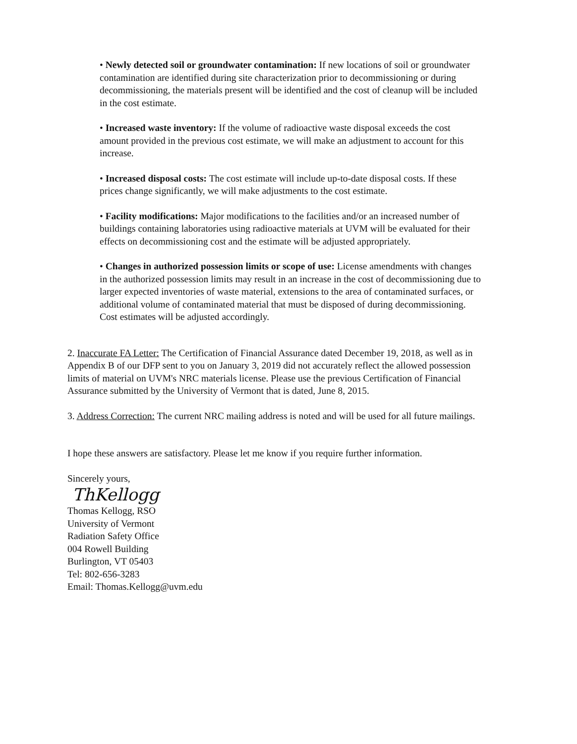• Newly detected soil or groundwater contamination: If new locations of soil or groundwater contamination are identified during site characterization prior to decommissioning or during decommissioning, the materials present will be identified and the cost of cleanup will be included in the cost estimate.
• Increased waste inventory: If the volume of radioactive waste disposal exceeds the cost amount provided in the previous cost estimate, we will make an adjustment to account for this increase.
• Increased disposal costs: The cost estimate will include up-to-date disposal costs. If these prices change significantly, we will make adjustments to the cost estimate.
• Facility modifications: Major modifications to the facilities and/or an increased number of buildings containing laboratories using radioactive materials at UVM will be evaluated for their effects on decommissioning cost and the estimate will be adjusted appropriately.
• Changes in authorized possession limits or scope of use: License amendments with changes in the authorized possession limits may result in an increase in the cost of decommissioning due to larger expected inventories of waste material, extensions to the area of contaminated surfaces, or additional volume of contaminated material that must be disposed of during decommissioning. Cost estimates will be adjusted accordingly.
2. Inaccurate FA Letter: The Certification of Financial Assurance dated December 19, 2018, as well as in Appendix B of our DFP sent to you on January 3, 2019 did not accurately reflect the allowed possession limits of material on UVM's NRC materials license. Please use the previous Certification of Financial Assurance submitted by the University of Vermont that is dated, June 8, 2015.
3. Address Correction: The current NRC mailing address is noted and will be used for all future mailings.
I hope these answers are satisfactory. Please let me know if you require further information.
Sincerely yours,
ThKellogg
Thomas Kellogg, RSO
University of Vermont
Radiation Safety Office
004 Rowell Building
Burlington, VT 05403
Tel: 802-656-3283
Email: Thomas.Kellogg@uvm.edu